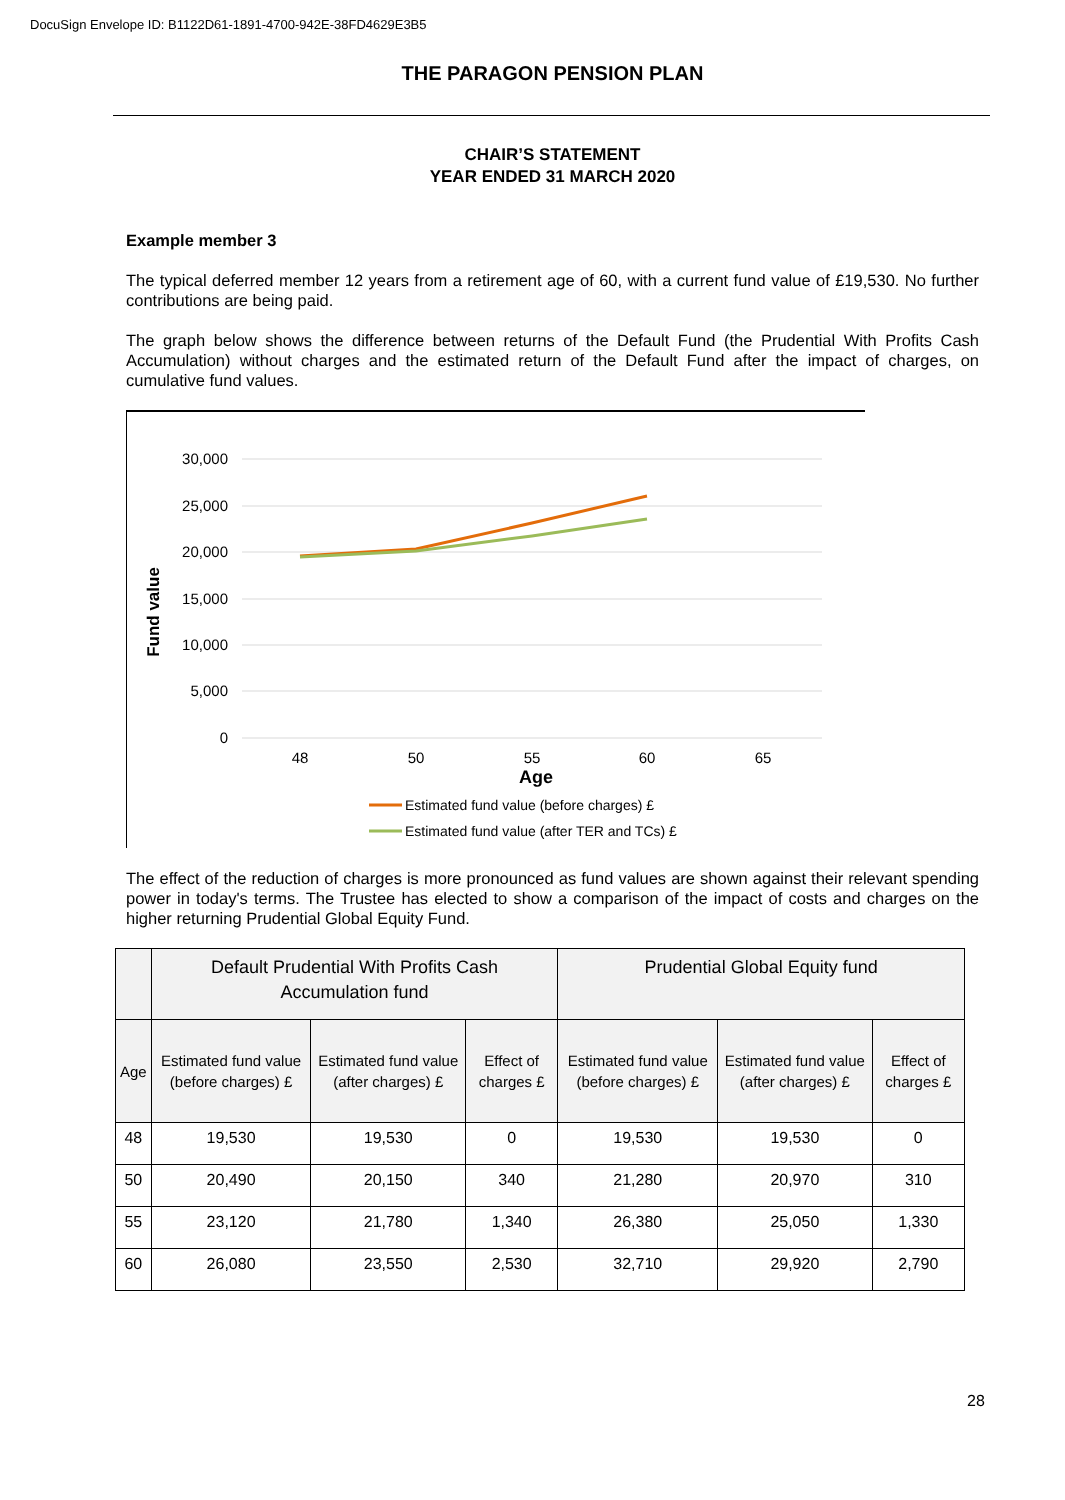DocuSign Envelope ID: B1122D61-1891-4700-942E-38FD4629E3B5
THE PARAGON PENSION PLAN
CHAIR’S STATEMENT
YEAR ENDED 31 MARCH 2020
Example member 3
The typical deferred member 12 years from a retirement age of 60, with a current fund value of £19,530. No further contributions are being paid.
The graph below shows the difference between returns of the Default Fund (the Prudential With Profits Cash Accumulation) without charges and the estimated return of the Default Fund after the impact of charges, on cumulative fund values.
30,000
25,000
20,000
15,000
10,000
5,000
0
48
50
55
60
65
Age
Fund value
Estimated fund value (before charges) £
Estimated fund value (after TER and TCs) £
The effect of the reduction of charges is more pronounced as fund values are shown against their relevant spending power in today's terms. The Trustee has elected to show a comparison of the impact of costs and charges on the higher returning Prudential Global Equity Fund.
| | Default Prudential With Profits Cash Accumulation fund | | | Prudential Global Equity fund | | |
| --- | --- | --- | --- | --- | --- | --- |
| Age | Estimated fund value (before charges) £ | Estimated fund value (after charges) £ | Effect of charges £ | Estimated fund value (before charges) £ | Estimated fund value (after charges) £ | Effect of charges £ |
| 48 | 19,530 | 19,530 | 0 | 19,530 | 19,530 | 0 |
| 50 | 20,490 | 20,150 | 340 | 21,280 | 20,970 | 310 |
| 55 | 23,120 | 21,780 | 1,340 | 26,380 | 25,050 | 1,330 |
| 60 | 26,080 | 23,550 | 2,530 | 32,710 | 29,920 | 2,790 |
28